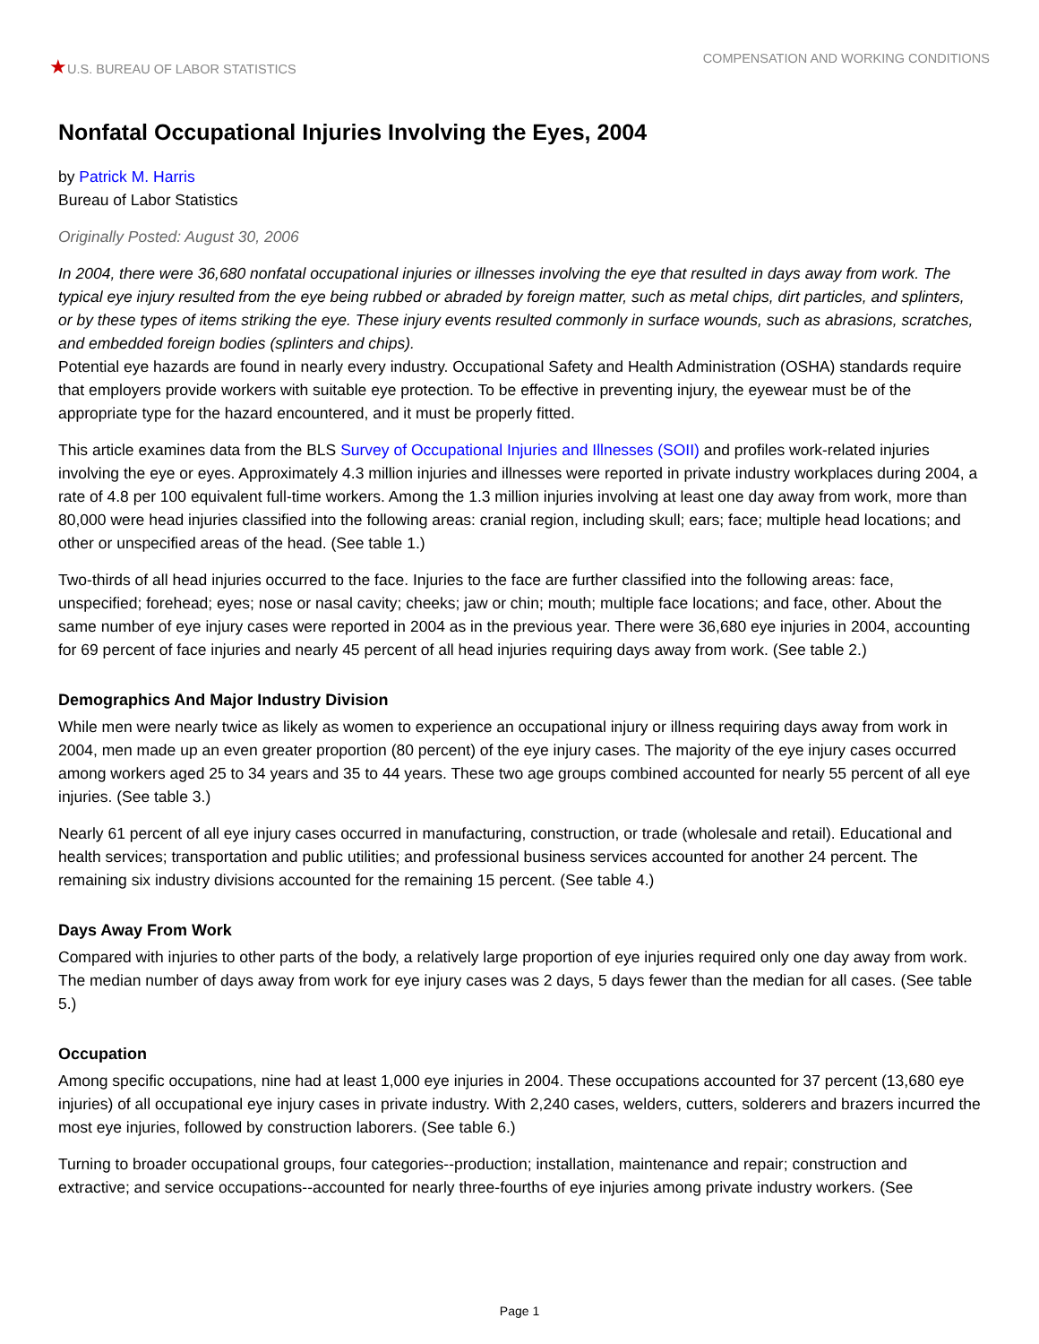★U.S. BUREAU OF LABOR STATISTICS
COMPENSATION AND WORKING CONDITIONS
Nonfatal Occupational Injuries Involving the Eyes, 2004
by Patrick M. Harris
Bureau of Labor Statistics
Originally Posted: August 30, 2006
In 2004, there were 36,680 nonfatal occupational injuries or illnesses involving the eye that resulted in days away from work. The typical eye injury resulted from the eye being rubbed or abraded by foreign matter, such as metal chips, dirt particles, and splinters, or by these types of items striking the eye. These injury events resulted commonly in surface wounds, such as abrasions, scratches, and embedded foreign bodies (splinters and chips).
Potential eye hazards are found in nearly every industry. Occupational Safety and Health Administration (OSHA) standards require that employers provide workers with suitable eye protection. To be effective in preventing injury, the eyewear must be of the appropriate type for the hazard encountered, and it must be properly fitted.
This article examines data from the BLS Survey of Occupational Injuries and Illnesses (SOII) and profiles work-related injuries involving the eye or eyes. Approximately 4.3 million injuries and illnesses were reported in private industry workplaces during 2004, a rate of 4.8 per 100 equivalent full-time workers. Among the 1.3 million injuries involving at least one day away from work, more than 80,000 were head injuries classified into the following areas: cranial region, including skull; ears; face; multiple head locations; and other or unspecified areas of the head. (See table 1.)
Two-thirds of all head injuries occurred to the face. Injuries to the face are further classified into the following areas: face, unspecified; forehead; eyes; nose or nasal cavity; cheeks; jaw or chin; mouth; multiple face locations; and face, other. About the same number of eye injury cases were reported in 2004 as in the previous year. There were 36,680 eye injuries in 2004, accounting for 69 percent of face injuries and nearly 45 percent of all head injuries requiring days away from work. (See table 2.)
Demographics And Major Industry Division
While men were nearly twice as likely as women to experience an occupational injury or illness requiring days away from work in 2004, men made up an even greater proportion (80 percent) of the eye injury cases. The majority of the eye injury cases occurred among workers aged 25 to 34 years and 35 to 44 years. These two age groups combined accounted for nearly 55 percent of all eye injuries. (See table 3.)
Nearly 61 percent of all eye injury cases occurred in manufacturing, construction, or trade (wholesale and retail). Educational and health services; transportation and public utilities; and professional business services accounted for another 24 percent. The remaining six industry divisions accounted for the remaining 15 percent. (See table 4.)
Days Away From Work
Compared with injuries to other parts of the body, a relatively large proportion of eye injuries required only one day away from work. The median number of days away from work for eye injury cases was 2 days, 5 days fewer than the median for all cases. (See table 5.)
Occupation
Among specific occupations, nine had at least 1,000 eye injuries in 2004. These occupations accounted for 37 percent (13,680 eye injuries) of all occupational eye injury cases in private industry. With 2,240 cases, welders, cutters, solderers and brazers incurred the most eye injuries, followed by construction laborers. (See table 6.)
Turning to broader occupational groups, four categories--production; installation, maintenance and repair; construction and extractive; and service occupations--accounted for nearly three-fourths of eye injuries among private industry workers. (See
Page 1